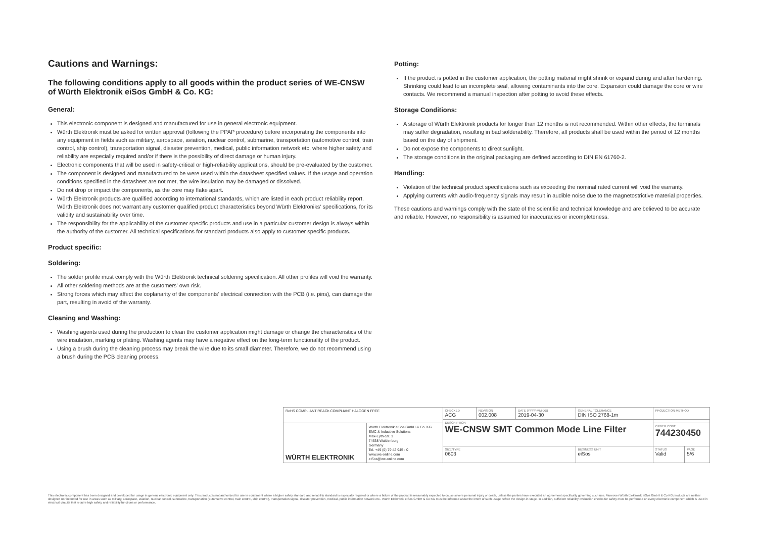Cautions and Warnings:
The following conditions apply to all goods within the product series of WE-CNSW of Würth Elektronik eiSos GmbH & Co. KG:
General:
This electronic component is designed and manufactured for use in general electronic equipment.
Würth Elektronik must be asked for written approval (following the PPAP procedure) before incorporating the components into any equipment in fields such as military, aerospace, aviation, nuclear control, submarine, transportation (automotive control, train control, ship control), transportation signal, disaster prevention, medical, public information network etc. where higher safety and reliability are especially required and/or if there is the possibility of direct damage or human injury.
Electronic components that will be used in safety-critical or high-reliability applications, should be pre-evaluated by the customer.
The component is designed and manufactured to be were used within the datasheet specified values. If the usage and operation conditions specified in the datasheet are not met, the wire insulation may be damaged or dissolved.
Do not drop or impact the components, as the core may flake apart.
Würth Elektronik products are qualified according to international standards, which are listed in each product reliability report. Würth Elektronik does not warrant any customer qualified product characteristics beyond Würth Elektroniks' specifications, for its validity and sustainability over time.
The responsibility for the applicability of the customer specific products and use in a particular customer design is always within the authority of the customer. All technical specifications for standard products also apply to customer specific products.
Product specific:
Soldering:
The solder profile must comply with the Würth Elektronik technical soldering specification. All other profiles will void the warranty.
All other soldering methods are at the customers' own risk.
Strong forces which may affect the coplanarity of the components' electrical connection with the PCB (i.e. pins), can damage the part, resulting in avoid of the warranty.
Cleaning and Washing:
Washing agents used during the production to clean the customer application might damage or change the characteristics of the wire insulation, marking or plating. Washing agents may have a negative effect on the long-term functionality of the product.
Using a brush during the cleaning process may break the wire due to its small diameter. Therefore, we do not recommend using a brush during the PCB cleaning process.
Potting:
If the product is potted in the customer application, the potting material might shrink or expand during and after hardening. Shrinking could lead to an incomplete seal, allowing contaminants into the core. Expansion could damage the core or wire contacts. We recommend a manual inspection after potting to avoid these effects.
Storage Conditions:
A storage of Würth Elektronik products for longer than 12 months is not recommended. Within other effects, the terminals may suffer degradation, resulting in bad solderability. Therefore, all products shall be used within the period of 12 months based on the day of shipment.
Do not expose the components to direct sunlight.
The storage conditions in the original packaging are defined according to DIN EN 61760-2.
Handling:
Violation of the technical product specifications such as exceeding the nominal rated current will void the warranty.
Applying currents with audio-frequency signals may result in audible noise due to the magnetostrictive material properties.
These cautions and warnings comply with the state of the scientific and technical knowledge and are believed to be accurate and reliable. However, no responsibility is assumed for inaccuracies or incompleteness.
| RoHS COMPLIANT REACh COMPLIANT HALOGEN FREE | | CHECKED ACG | REVISION 002.008 | DATE (YYYY-MM-DD) 2019-04-30 | GENERAL TOLERANCE DIN ISO 2768-1m | PROJECTION METHOD | |
| | | DESCRIPTION WE-CNSW SMT Common Mode Line Filter | | | | | |
| WÜRTH ELEKTRONIK | Würth Elektronik eiSos GmbH & Co. KG EMC & Inductive Solutions Max-Eyth-Str. 1 74638 Waldenburg Germany Tel. +49 (0) 79 42 945 - 0 www.we-online.com eiSos@we-online.com | | | | | ORDER CODE 744230450 | |
| | | SIZE/TYPE 0603 | | | BUSINESS UNIT eiSos | STATUS Valid | PAGE 5/6 |
This electronic component has been designed and developed for usage in general electronic equipment only. This product is not authorized for use in equipment where a higher safety standard and reliability standard is especially required or where a failure of the product is reasonably expected to cause severe personal injury or death, unless the parties have executed an agreement specifically governing such use. Moreover Würth Elektronik eiSos GmbH & Co KG products are neither designed nor intended for use in areas such as military, aerospace, aviation, nuclear control, submarine, transportation (automotive control, train control, ship control), transportation signal, disaster prevention, medical, public information network etc.. Würth Elektronik eiSos GmbH & Co KG must be informed about the intent of such usage before the design-in stage. In addition, sufficient reliability evaluation checks for safety must be performed on every electronic component which is used in electrical circuits that require high safety and reliability functions or performance.